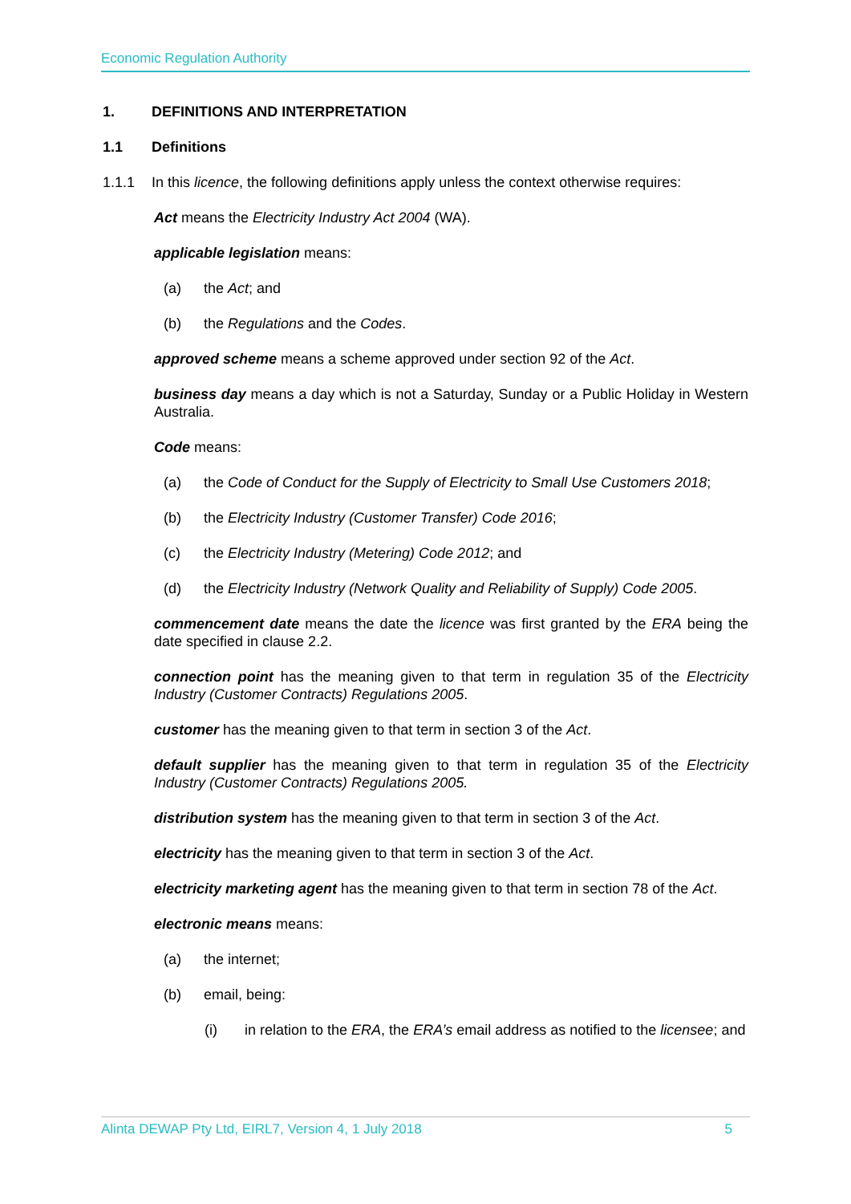Economic Regulation Authority
1. DEFINITIONS AND INTERPRETATION
1.1 Definitions
1.1.1 In this licence, the following definitions apply unless the context otherwise requires:
Act means the Electricity Industry Act 2004 (WA).
applicable legislation means:
(a) the Act; and
(b) the Regulations and the Codes.
approved scheme means a scheme approved under section 92 of the Act.
business day means a day which is not a Saturday, Sunday or a Public Holiday in Western Australia.
Code means:
(a) the Code of Conduct for the Supply of Electricity to Small Use Customers 2018;
(b) the Electricity Industry (Customer Transfer) Code 2016;
(c) the Electricity Industry (Metering) Code 2012; and
(d) the Electricity Industry (Network Quality and Reliability of Supply) Code 2005.
commencement date means the date the licence was first granted by the ERA being the date specified in clause 2.2.
connection point has the meaning given to that term in regulation 35 of the Electricity Industry (Customer Contracts) Regulations 2005.
customer has the meaning given to that term in section 3 of the Act.
default supplier has the meaning given to that term in regulation 35 of the Electricity Industry (Customer Contracts) Regulations 2005.
distribution system has the meaning given to that term in section 3 of the Act.
electricity has the meaning given to that term in section 3 of the Act.
electricity marketing agent has the meaning given to that term in section 78 of the Act.
electronic means means:
(a) the internet;
(b) email, being:
(i) in relation to the ERA, the ERA’s email address as notified to the licensee; and
Alinta DEWAP Pty Ltd, EIRL7, Version 4, 1 July 2018 5